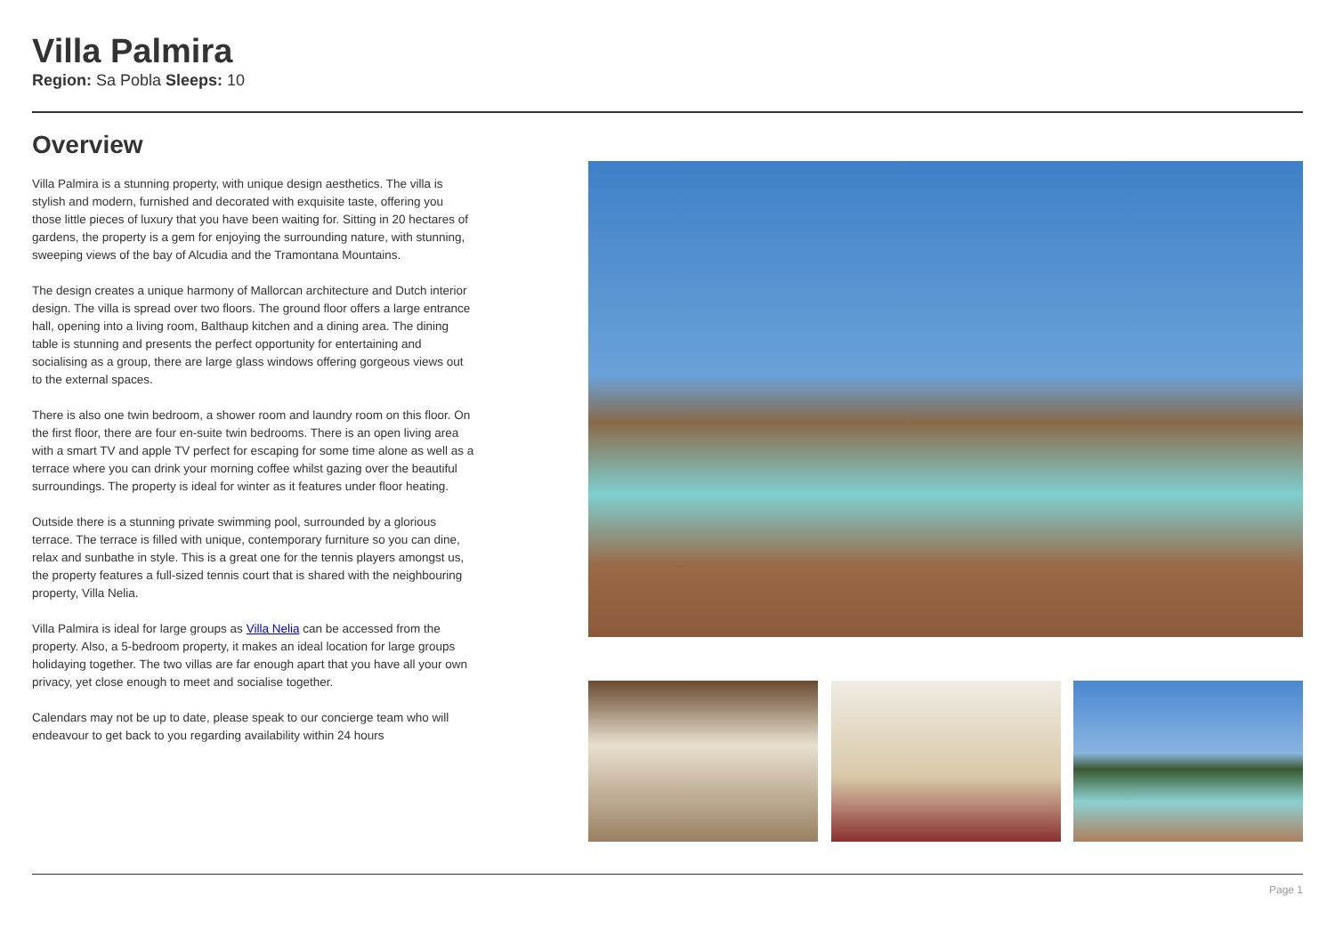Villa Palmira
Region: Sa Pobla Sleeps: 10
Overview
Villa Palmira is a stunning property, with unique design aesthetics. The villa is stylish and modern, furnished and decorated with exquisite taste, offering you those little pieces of luxury that you have been waiting for. Sitting in 20 hectares of gardens, the property is a gem for enjoying the surrounding nature, with stunning, sweeping views of the bay of Alcudia and the Tramontana Mountains.
The design creates a unique harmony of Mallorcan architecture and Dutch interior design. The villa is spread over two floors. The ground floor offers a large entrance hall, opening into a living room, Balthaup kitchen and a dining area. The dining table is stunning and presents the perfect opportunity for entertaining and socialising as a group, there are large glass windows offering gorgeous views out to the external spaces.
There is also one twin bedroom, a shower room and laundry room on this floor. On the first floor, there are four en-suite twin bedrooms. There is an open living area with a smart TV and apple TV perfect for escaping for some time alone as well as a terrace where you can drink your morning coffee whilst gazing over the beautiful surroundings. The property is ideal for winter as it features under floor heating.
Outside there is a stunning private swimming pool, surrounded by a glorious terrace. The terrace is filled with unique, contemporary furniture so you can dine, relax and sunbathe in style. This is a great one for the tennis players amongst us, the property features a full-sized tennis court that is shared with the neighbouring property, Villa Nelia.
Villa Palmira is ideal for large groups as Villa Nelia can be accessed from the property. Also, a 5-bedroom property, it makes an ideal location for large groups holidaying together. The two villas are far enough apart that you have all your own privacy, yet close enough to meet and socialise together.
Calendars may not be up to date, please speak to our concierge team who will endeavour to get back to you regarding availability within 24 hours
Page 1